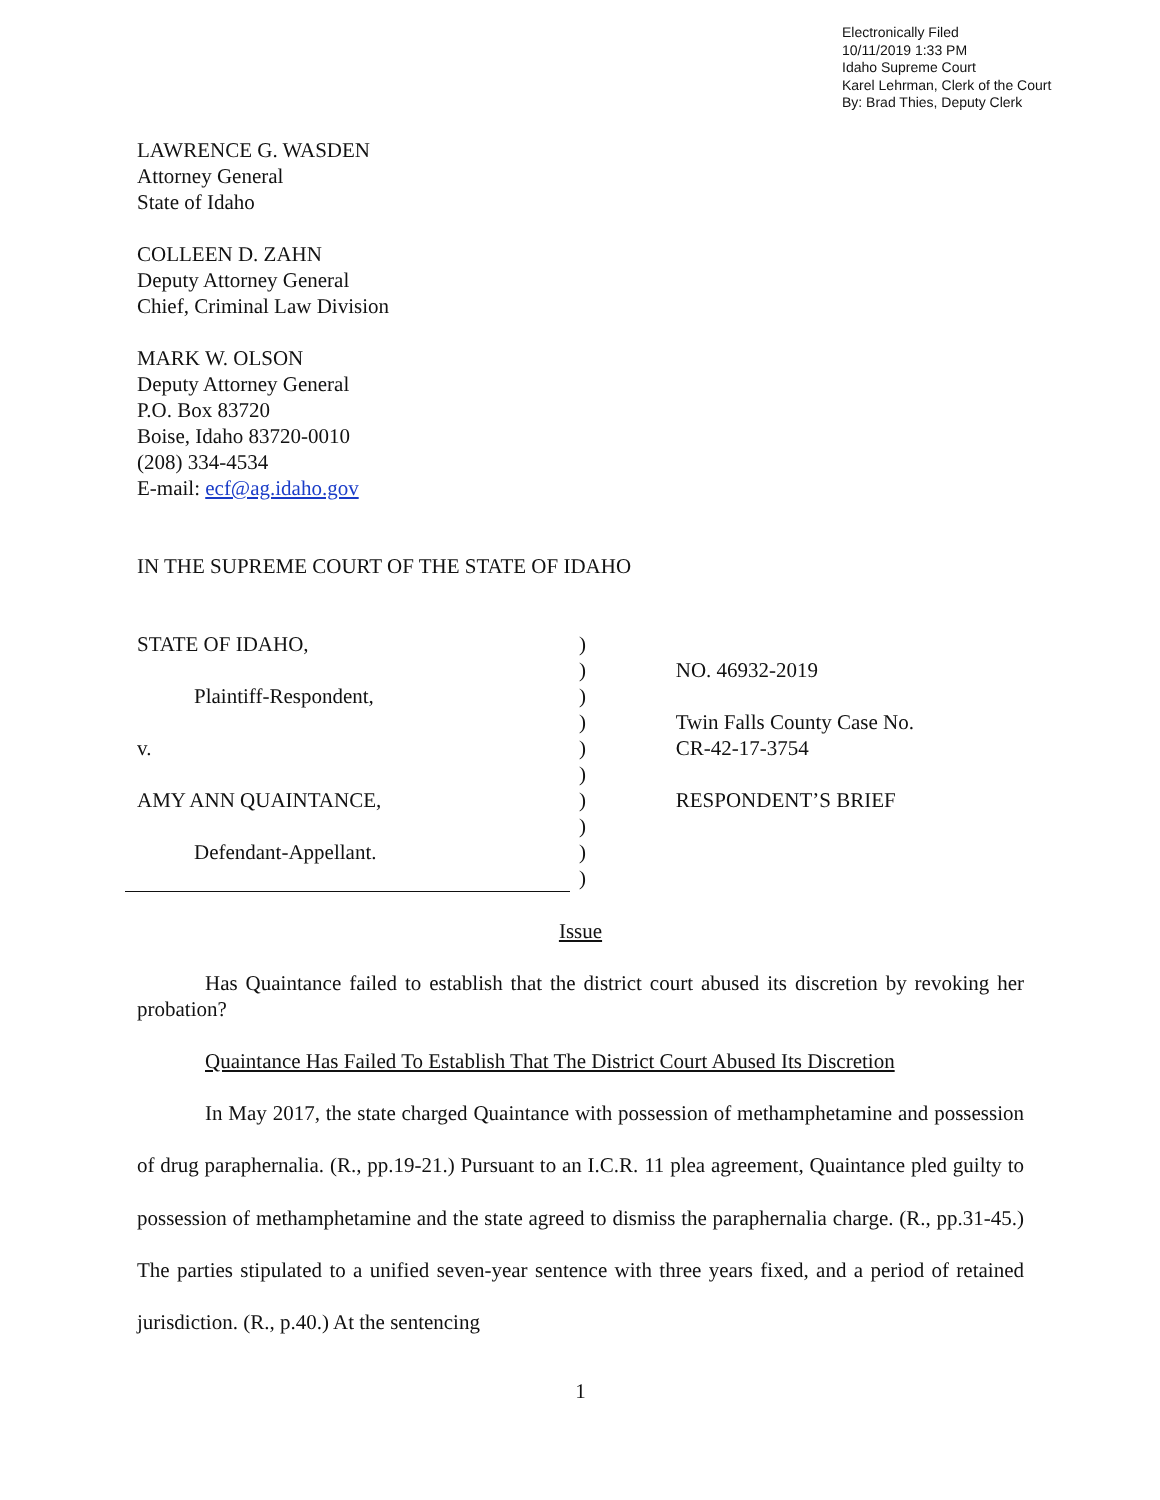Electronically Filed
10/11/2019 1:33 PM
Idaho Supreme Court
Karel Lehrman, Clerk of the Court
By: Brad Thies, Deputy Clerk
LAWRENCE G. WASDEN
Attorney General
State of Idaho
COLLEEN D. ZAHN
Deputy Attorney General
Chief, Criminal Law Division
MARK W. OLSON
Deputy Attorney General
P.O. Box 83720
Boise, Idaho 83720-0010
(208) 334-4534
E-mail: ecf@ag.idaho.gov
IN THE SUPREME COURT OF THE STATE OF IDAHO
STATE OF IDAHO,
Plaintiff-Respondent,
v.
AMY ANN QUAINTANCE,
Defendant-Appellant.
)
)
)
)
)
)
)
)
)
)
NO. 46932-2019
Twin Falls County Case No.
CR-42-17-3754
RESPONDENT’S BRIEF
Issue
Has Quaintance failed to establish that the district court abused its discretion by revoking her probation?
Quaintance Has Failed To Establish That The District Court Abused Its Discretion
In May 2017, the state charged Quaintance with possession of methamphetamine and possession of drug paraphernalia. (R., pp.19-21.) Pursuant to an I.C.R. 11 plea agreement, Quaintance pled guilty to possession of methamphetamine and the state agreed to dismiss the paraphernalia charge. (R., pp.31-45.) The parties stipulated to a unified seven-year sentence with three years fixed, and a period of retained jurisdiction. (R., p.40.) At the sentencing
1